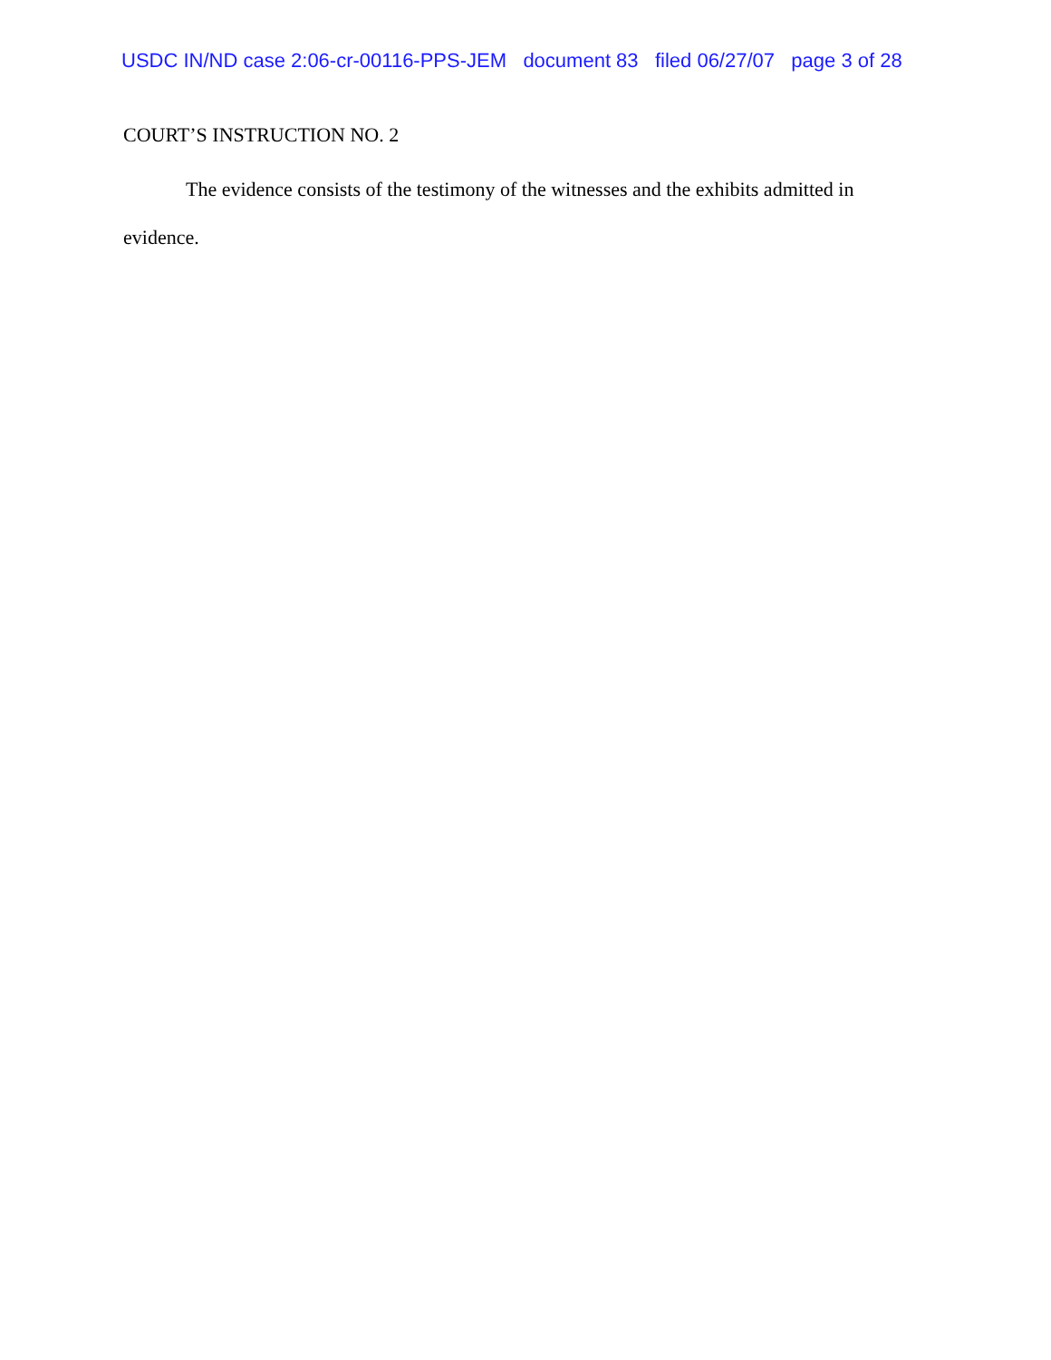USDC IN/ND case 2:06-cr-00116-PPS-JEM document 83 filed 06/27/07 page 3 of 28
COURT’S INSTRUCTION NO. 2
The evidence consists of the testimony of the witnesses and the exhibits admitted in evidence.